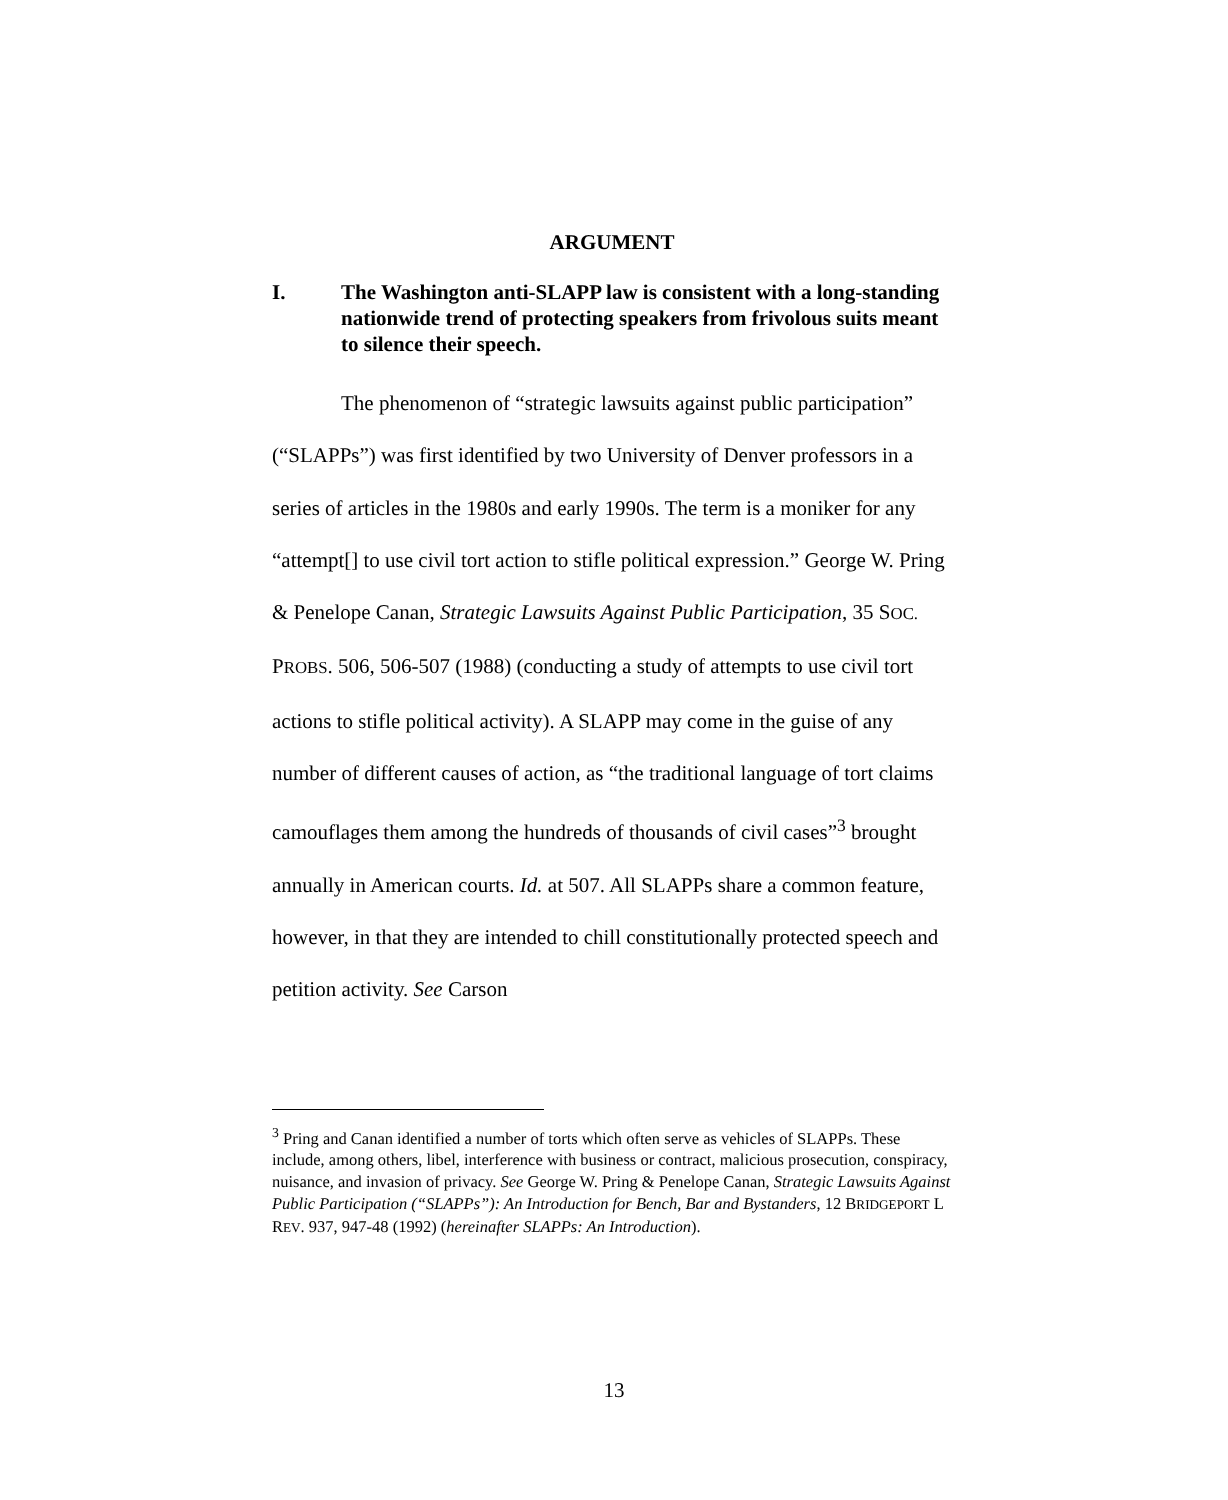ARGUMENT
I. The Washington anti-SLAPP law is consistent with a long-standing nationwide trend of protecting speakers from frivolous suits meant to silence their speech.
The phenomenon of “strategic lawsuits against public participation” (“SLAPPs”) was first identified by two University of Denver professors in a series of articles in the 1980s and early 1990s. The term is a moniker for any “attempt[] to use civil tort action to stifle political expression.” George W. Pring & Penelope Canan, Strategic Lawsuits Against Public Participation, 35 SOC. PROBS. 506, 506-507 (1988) (conducting a study of attempts to use civil tort actions to stifle political activity). A SLAPP may come in the guise of any number of different causes of action, as “the traditional language of tort claims camouflages them among the hundreds of thousands of civil cases”<sup>3</sup> brought annually in American courts. Id. at 507. All SLAPPs share a common feature, however, in that they are intended to chill constitutionally protected speech and petition activity. See Carson
<sup>3</sup> Pring and Canan identified a number of torts which often serve as vehicles of SLAPPs. These include, among others, libel, interference with business or contract, malicious prosecution, conspiracy, nuisance, and invasion of privacy. See George W. Pring & Penelope Canan, Strategic Lawsuits Against Public Participation (“SLAPPs”): An Introduction for Bench, Bar and Bystanders, 12 BRIDGEPORT L REV. 937, 947-48 (1992) (hereinafter SLAPPs: An Introduction).
13